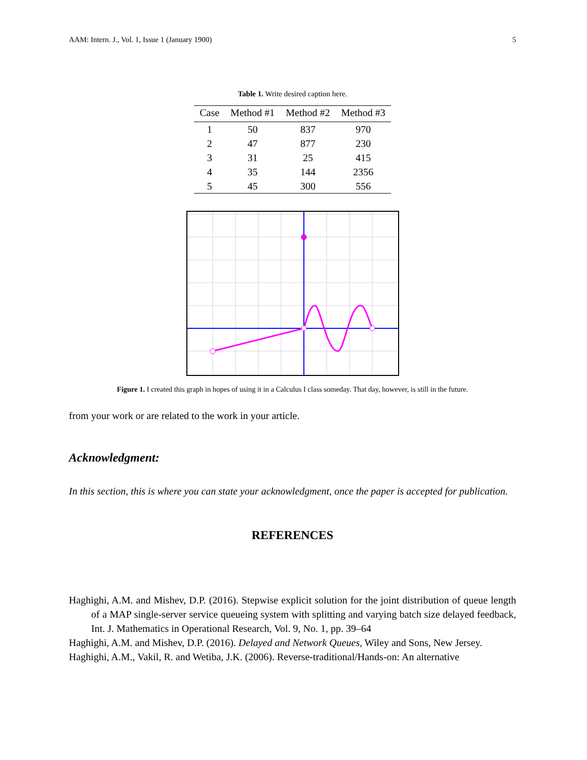AAM: Intern. J., Vol. 1, Issue 1 (January 1900) 5
Table 1. Write desired caption here.
| Case | Method #1 | Method #2 | Method #3 |
| --- | --- | --- | --- |
| 1 | 50 | 837 | 970 |
| 2 | 47 | 877 | 230 |
| 3 | 31 | 25 | 415 |
| 4 | 35 | 144 | 2356 |
| 5 | 45 | 300 | 556 |
Figure 1. I created this graph in hopes of using it in a Calculus I class someday. That day, however, is still in the future.
from your work or are related to the work in your article.
Acknowledgment:
In this section, this is where you can state your acknowledgment, once the paper is accepted for publication.
REFERENCES
Haghighi, A.M. and Mishev, D.P. (2016). Stepwise explicit solution for the joint distribution of queue length of a MAP single-server service queueing system with splitting and varying batch size delayed feedback, Int. J. Mathematics in Operational Research, Vol. 9, No. 1, pp. 39–64
Haghighi, A.M. and Mishev, D.P. (2016). Delayed and Network Queues, Wiley and Sons, New Jersey.
Haghighi, A.M., Vakil, R. and Wetiba, J.K. (2006). Reverse-traditional/Hands-on: An alternative